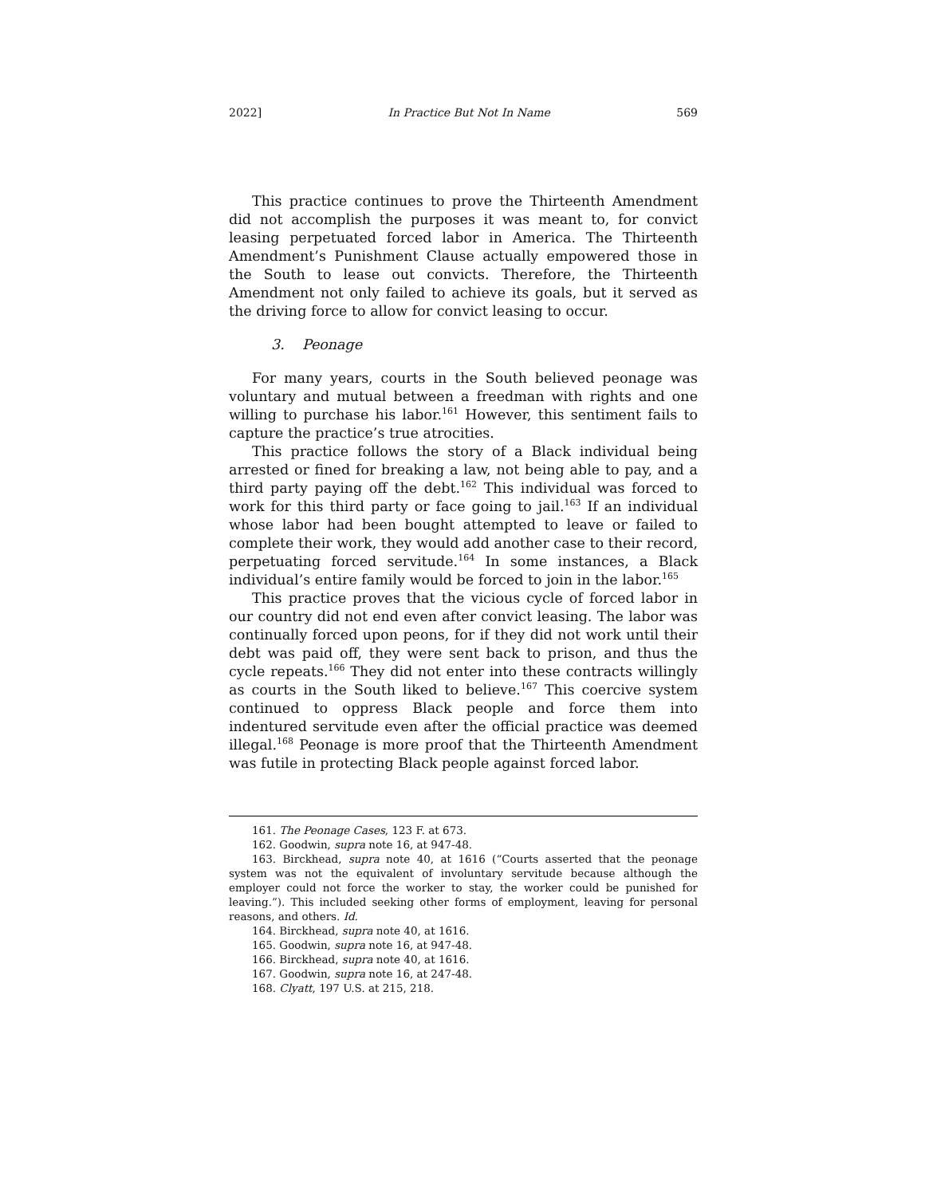2022] In Practice But Not In Name 569
This practice continues to prove the Thirteenth Amendment did not accomplish the purposes it was meant to, for convict leasing perpetuated forced labor in America. The Thirteenth Amendment’s Punishment Clause actually empowered those in the South to lease out convicts. Therefore, the Thirteenth Amendment not only failed to achieve its goals, but it served as the driving force to allow for convict leasing to occur.
3. Peonage
For many years, courts in the South believed peonage was voluntary and mutual between a freedman with rights and one willing to purchase his labor.<sup>161</sup> However, this sentiment fails to capture the practice’s true atrocities.
This practice follows the story of a Black individual being arrested or fined for breaking a law, not being able to pay, and a third party paying off the debt.<sup>162</sup> This individual was forced to work for this third party or face going to jail.<sup>163</sup> If an individual whose labor had been bought attempted to leave or failed to complete their work, they would add another case to their record, perpetuating forced servitude.<sup>164</sup> In some instances, a Black individual’s entire family would be forced to join in the labor.<sup>165</sup>
This practice proves that the vicious cycle of forced labor in our country did not end even after convict leasing. The labor was continually forced upon peons, for if they did not work until their debt was paid off, they were sent back to prison, and thus the cycle repeats.<sup>166</sup> They did not enter into these contracts willingly as courts in the South liked to believe.<sup>167</sup> This coercive system continued to oppress Black people and force them into indentured servitude even after the official practice was deemed illegal.<sup>168</sup> Peonage is more proof that the Thirteenth Amendment was futile in protecting Black people against forced labor.
161. The Peonage Cases, 123 F. at 673.
162. Goodwin, supra note 16, at 947-48.
163. Birckhead, supra note 40, at 1616 (“Courts asserted that the peonage system was not the equivalent of involuntary servitude because although the employer could not force the worker to stay, the worker could be punished for leaving.”). This included seeking other forms of employment, leaving for personal reasons, and others. Id.
164. Birckhead, supra note 40, at 1616.
165. Goodwin, supra note 16, at 947-48.
166. Birckhead, supra note 40, at 1616.
167. Goodwin, supra note 16, at 247-48.
168. Clyatt, 197 U.S. at 215, 218.